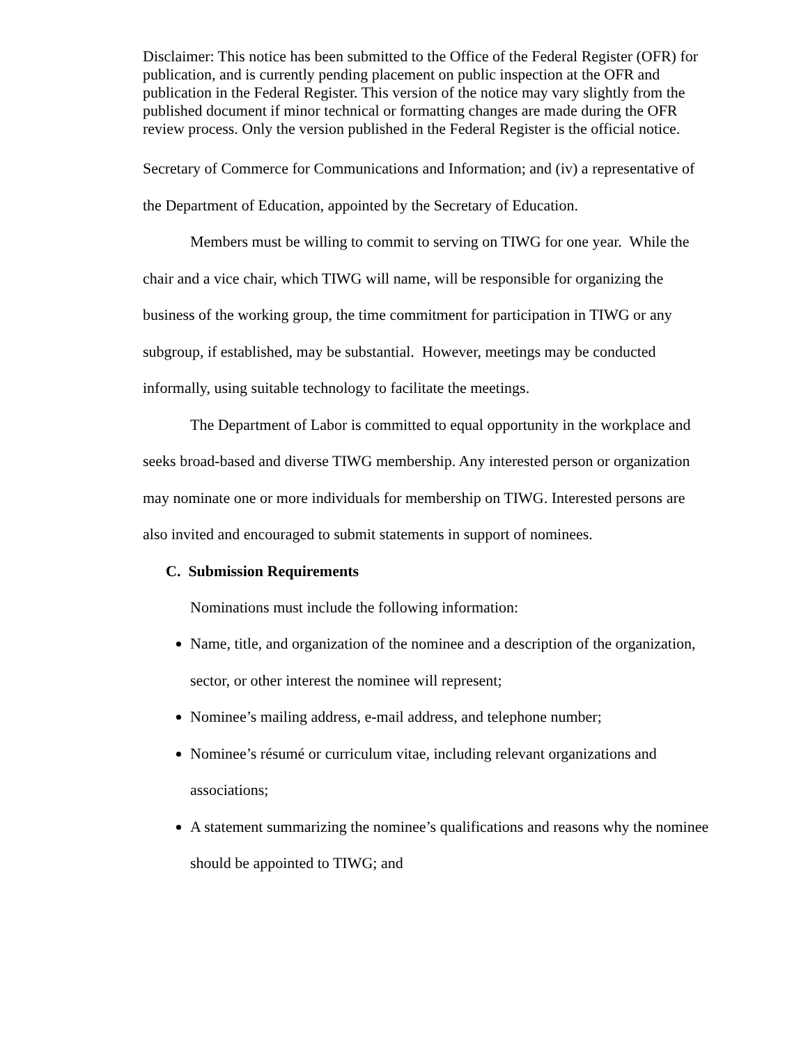Disclaimer: This notice has been submitted to the Office of the Federal Register (OFR) for publication, and is currently pending placement on public inspection at the OFR and publication in the Federal Register. This version of the notice may vary slightly from the published document if minor technical or formatting changes are made during the OFR review process. Only the version published in the Federal Register is the official notice.
Secretary of Commerce for Communications and Information; and (iv) a representative of the Department of Education, appointed by the Secretary of Education.
Members must be willing to commit to serving on TIWG for one year. While the chair and a vice chair, which TIWG will name, will be responsible for organizing the business of the working group, the time commitment for participation in TIWG or any subgroup, if established, may be substantial. However, meetings may be conducted informally, using suitable technology to facilitate the meetings.
The Department of Labor is committed to equal opportunity in the workplace and seeks broad-based and diverse TIWG membership. Any interested person or organization may nominate one or more individuals for membership on TIWG. Interested persons are also invited and encouraged to submit statements in support of nominees.
C. Submission Requirements
Nominations must include the following information:
Name, title, and organization of the nominee and a description of the organization, sector, or other interest the nominee will represent;
Nominee’s mailing address, e-mail address, and telephone number;
Nominee’s résumé or curriculum vitae, including relevant organizations and associations;
A statement summarizing the nominee’s qualifications and reasons why the nominee should be appointed to TIWG; and